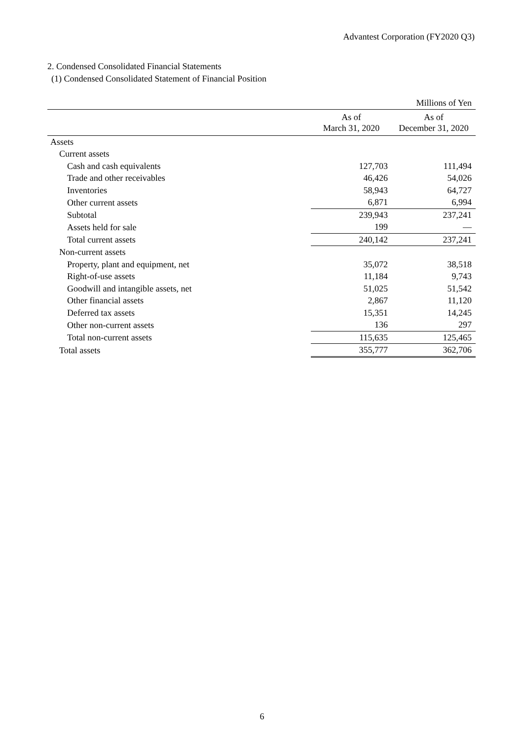Advantest Corporation (FY2020 Q3)
2. Condensed Consolidated Financial Statements
(1) Condensed Consolidated Statement of Financial Position
| | | Millions of Yen |
| | As of March 31, 2020 | As of December 31, 2020 |
| Assets | | |
| Current assets | | |
| Cash and cash equivalents | 127,703 | 111,494 |
| Trade and other receivables | 46,426 | 54,026 |
| Inventories | 58,943 | 64,727 |
| Other current assets | 6,871 | 6,994 |
| Subtotal | 239,943 | 237,241 |
| Assets held for sale | 199 | — |
| Total current assets | 240,142 | 237,241 |
| Non-current assets | | |
| Property, plant and equipment, net | 35,072 | 38,518 |
| Right-of-use assets | 11,184 | 9,743 |
| Goodwill and intangible assets, net | 51,025 | 51,542 |
| Other financial assets | 2,867 | 11,120 |
| Deferred tax assets | 15,351 | 14,245 |
| Other non-current assets | 136 | 297 |
| Total non-current assets | 115,635 | 125,465 |
| Total assets | 355,777 | 362,706 |
6